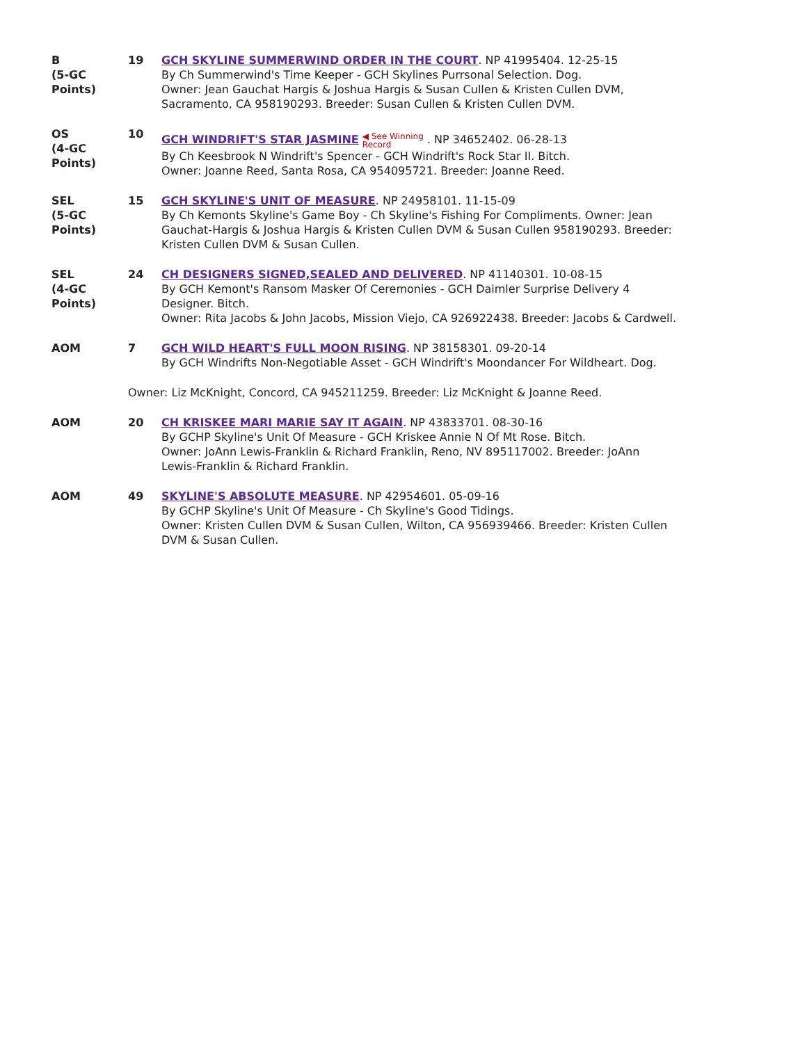| B (5-GC Points) | 19 | GCH SKYLINE SUMMERWIND ORDER IN THE COURT . NP 41995404. 12-25-15 By Ch Summerwind's Time Keeper - GCH Skylines Purrsonal Selection. Dog. Owner: Jean Gauchat Hargis & Joshua Hargis & Susan Cullen & Kristen Cullen DVM, Sacramento, CA 958190293. Breeder: Susan Cullen & Kristen Cullen DVM. |
| OS (4-GC Points) | 10 | GCH WINDRIFT'S STAR JASMINE ◀ See Winning Record . NP 34652402. 06-28-13 By Ch Keesbrook N Windrift's Spencer - GCH Windrift's Rock Star II. Bitch. Owner: Joanne Reed, Santa Rosa, CA 954095721. Breeder: Joanne Reed. |
| SEL (5-GC Points) | 15 | GCH SKYLINE'S UNIT OF MEASURE . NP 24958101. 11-15-09 By Ch Kemonts Skyline's Game Boy - Ch Skyline's Fishing For Compliments. Owner: Jean Gauchat-Hargis & Joshua Hargis & Kristen Cullen DVM & Susan Cullen 958190293. Breeder: Kristen Cullen DVM & Susan Cullen. |
| SEL (4-GC Points) | 24 | CH DESIGNERS SIGNED,SEALED AND DELIVERED . NP 41140301. 10-08-15 By GCH Kemont's Ransom Masker Of Ceremonies - GCH Daimler Surprise Delivery 4 Designer. Bitch. Owner: Rita Jacobs & John Jacobs, Mission Viejo, CA 926922438. Breeder: Jacobs & Cardwell. |
| AOM | 7 | GCH WILD HEART'S FULL MOON RISING . NP 38158301. 09-20-14 By GCH Windrifts Non-Negotiable Asset - GCH Windrift's Moondancer For Wildheart. Dog. |
| | Owner: Liz McKnight, Concord, CA 945211259. Breeder: Liz McKnight & Joanne Reed. | |
| AOM | 20 | CH KRISKEE MARI MARIE SAY IT AGAIN . NP 43833701. 08-30-16 By GCHP Skyline's Unit Of Measure - GCH Kriskee Annie N Of Mt Rose. Bitch. Owner: JoAnn Lewis-Franklin & Richard Franklin, Reno, NV 895117002. Breeder: JoAnn Lewis-Franklin & Richard Franklin. |
| AOM | 49 | SKYLINE'S ABSOLUTE MEASURE . NP 42954601. 05-09-16 By GCHP Skyline's Unit Of Measure - Ch Skyline's Good Tidings. Owner: Kristen Cullen DVM & Susan Cullen, Wilton, CA 956939466. Breeder: Kristen Cullen DVM & Susan Cullen. |